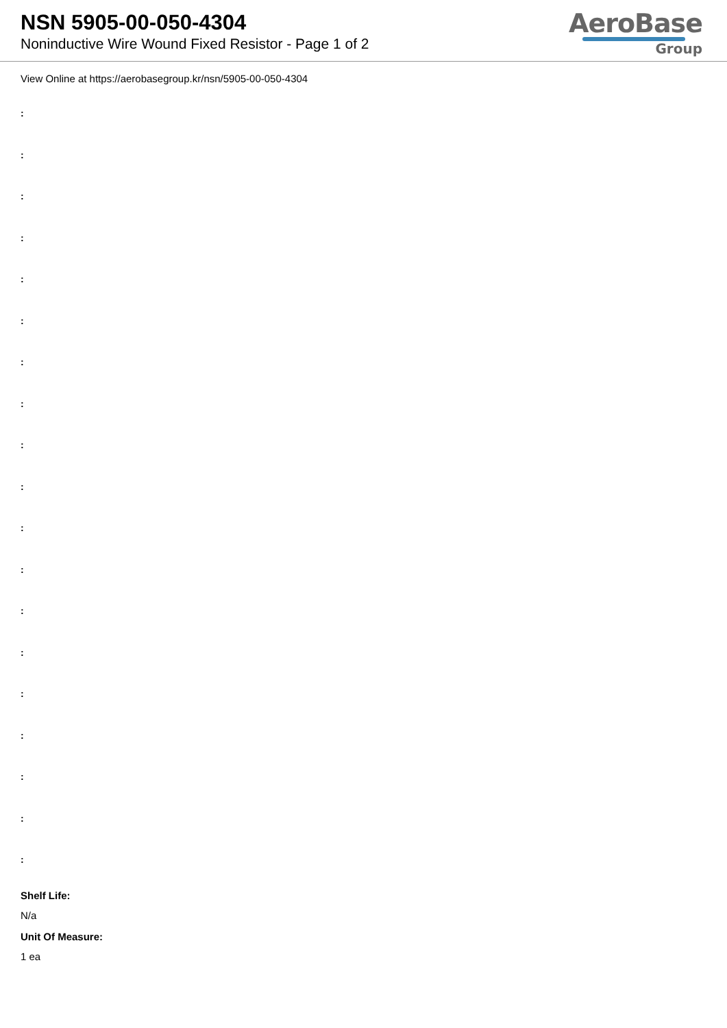NSN 5905-00-050-4304
Noninductive Wire Wound Fixed Resistor - Page 1 of 2
AeroBase
Group
View Online at https://aerobasegroup.kr/nsn/5905-00-050-4304
:
:
:
:
:
:
:
:
:
:
:
:
:
:
:
:
:
:
:
Shelf Life:
N/a
Unit Of Measure:
1 ea